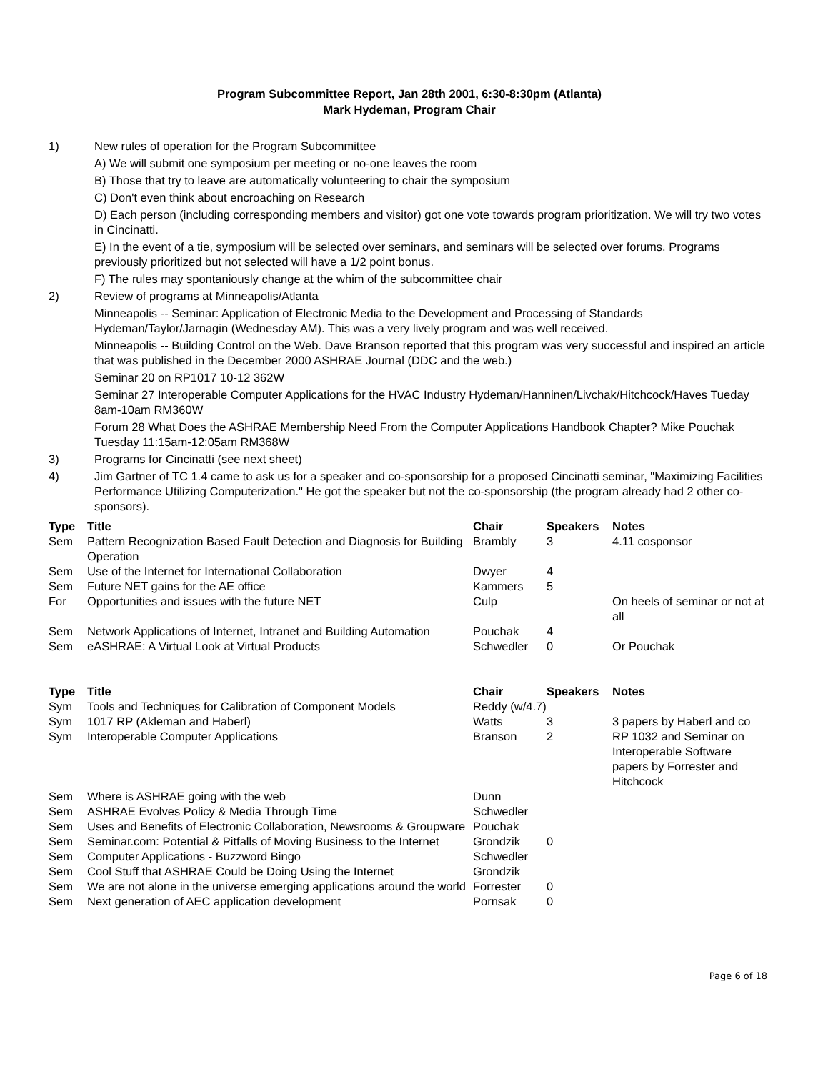Program Subcommittee Report, Jan 28th 2001, 6:30-8:30pm (Atlanta)
Mark Hydeman, Program Chair
1) New rules of operation for the Program Subcommittee
A) We will submit one symposium per meeting or no-one leaves the room
B) Those that try to leave are automatically volunteering to chair the symposium
C) Don't even think about encroaching on Research
D) Each person (including corresponding members and visitor) got one vote towards program prioritization. We will try two votes in Cincinatti.
E) In the event of a tie, symposium will be selected over seminars, and seminars will be selected over forums. Programs previously prioritized but not selected will have a 1/2 point bonus.
F) The rules may spontaniously change at the whim of the subcommittee chair
2) Review of programs at Minneapolis/Atlanta
Minneapolis -- Seminar: Application of Electronic Media to the Development and Processing of Standards Hydeman/Taylor/Jarnagin (Wednesday AM). This was a very lively program and was well received.
Minneapolis -- Building Control on the Web. Dave Branson reported that this program was very successful and inspired an article that was published in the December 2000 ASHRAE Journal (DDC and the web.)
Seminar 20 on RP1017 10-12 362W
Seminar 27 Interoperable Computer Applications for the HVAC Industry Hydeman/Hanninen/Livchak/Hitchcock/Haves Tueday 8am-10am RM360W
Forum 28 What Does the ASHRAE Membership Need From the Computer Applications Handbook Chapter? Mike Pouchak Tuesday 11:15am-12:05am RM368W
3) Programs for Cincinatti (see next sheet)
4) Jim Gartner of TC 1.4 came to ask us for a speaker and co-sponsorship for a proposed Cincinatti seminar, "Maximizing Facilities Performance Utilizing Computerization." He got the speaker but not the co-sponsorship (the program already had 2 other co-sponsors).
| Type | Title | Chair | Speakers | Notes |
| --- | --- | --- | --- | --- |
| Sem | Pattern Recognization Based Fault Detection and Diagnosis for Building Operation | Brambly | 3 | 4.11 cosponsor |
| Sem | Use of the Internet for International Collaboration | Dwyer | 4 | |
| Sem | Future NET gains for the AE office | Kammers | 5 | |
| For | Opportunities and issues with the future NET | Culp | | On heels of seminar or not at all |
| Sem | Network Applications of Internet, Intranet and Building Automation | Pouchak | 4 | |
| Sem | eASHRAE: A Virtual Look at Virtual Products | Schwedler | 0 | Or Pouchak |
| Type | Title | Chair | Speakers | Notes |
| --- | --- | --- | --- | --- |
| Sym | Tools and Techniques for Calibration of Component Models | Reddy (w/4.7) | | |
| Sym | 1017 RP (Akleman and Haberl) | Watts | 3 | 3 papers by Haberl and co |
| Sym | Interoperable Computer Applications | Branson | 2 | RP 1032 and Seminar on Interoperable Software papers by Forrester and Hitchcock |
| Sem | Where is ASHRAE going with the web | Dunn | | |
| Sem | ASHRAE Evolves Policy & Media Through Time | Schwedler | | |
| Sem | Uses and Benefits of Electronic Collaboration, Newsrooms & Groupware | Pouchak | | |
| Sem | Seminar.com: Potential & Pitfalls of Moving Business to the Internet | Grondzik | 0 | |
| Sem | Computer Applications - Buzzword Bingo | Schwedler | | |
| Sem | Cool Stuff that ASHRAE Could be Doing Using the Internet | Grondzik | | |
| Sem | We are not alone in the universe emerging applications around the world | Forrester | 0 | |
| Sem | Next generation of AEC application development | Pornsak | 0 | |
Page 6 of 18